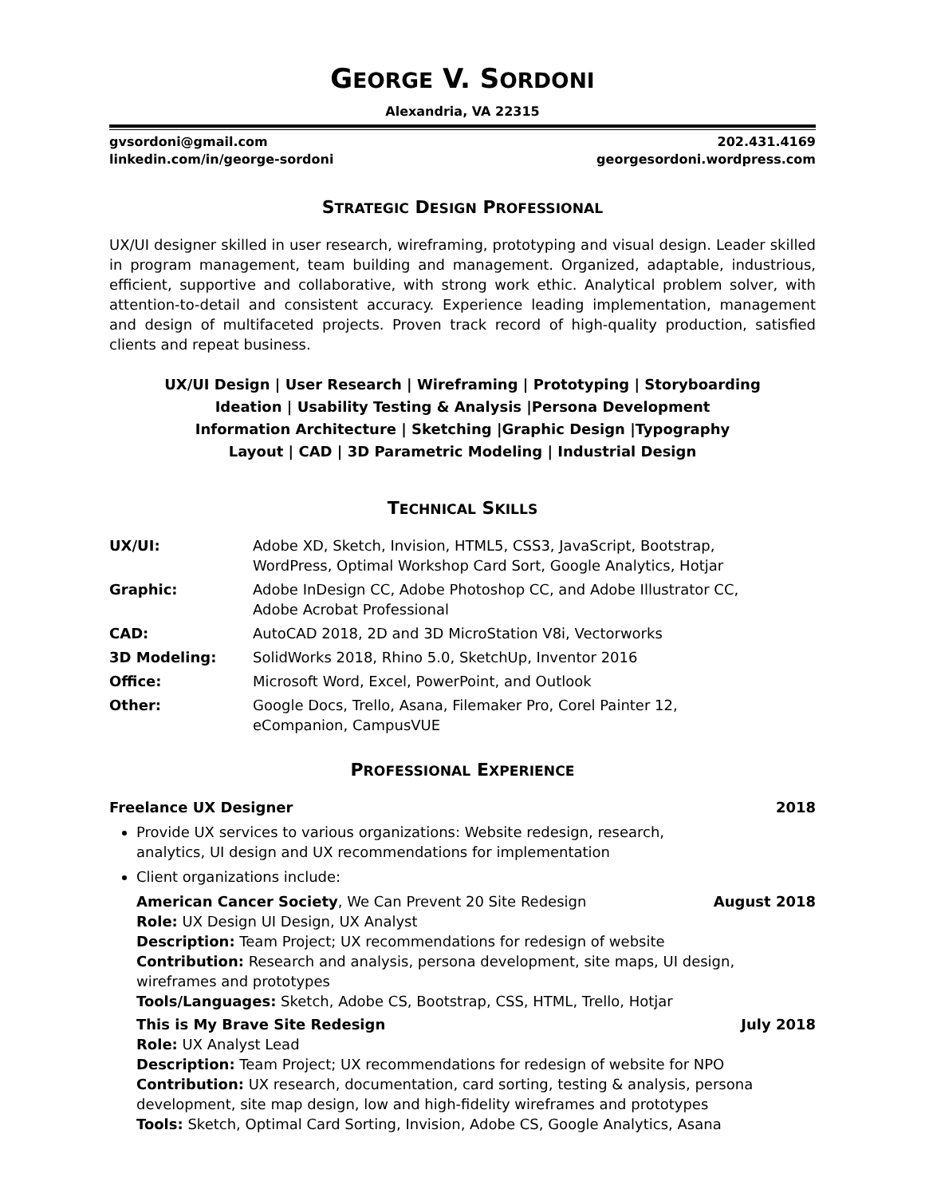GEORGE V. SORDONI
Alexandria, VA 22315
gvsordoni@gmail.com 202.431.4169
linkedin.com/in/george-sordoni georgesordoni.wordpress.com
STRATEGIC DESIGN PROFESSIONAL
UX/UI designer skilled in user research, wireframing, prototyping and visual design. Leader skilled in program management, team building and management. Organized, adaptable, industrious, efficient, supportive and collaborative, with strong work ethic. Analytical problem solver, with attention-to-detail and consistent accuracy. Experience leading implementation, management and design of multifaceted projects. Proven track record of high-quality production, satisfied clients and repeat business.
UX/UI Design | User Research | Wireframing | Prototyping | Storyboarding
Ideation | Usability Testing & Analysis |Persona Development
Information Architecture | Sketching |Graphic Design |Typography
Layout | CAD | 3D Parametric Modeling | Industrial Design
TECHNICAL SKILLS
| UX/UI: | Adobe XD, Sketch, Invision, HTML5, CSS3, JavaScript, Bootstrap, WordPress, Optimal Workshop Card Sort, Google Analytics, Hotjar |
| Graphic: | Adobe InDesign CC, Adobe Photoshop CC, and Adobe Illustrator CC, Adobe Acrobat Professional |
| CAD: | AutoCAD 2018, 2D and 3D MicroStation V8i, Vectorworks |
| 3D Modeling: | SolidWorks 2018, Rhino 5.0, SketchUp, Inventor 2016 |
| Office: | Microsoft Word, Excel, PowerPoint, and Outlook |
| Other: | Google Docs, Trello, Asana, Filemaker Pro, Corel Painter 12, eCompanion, CampusVUE |
PROFESSIONAL EXPERIENCE
Freelance UX Designer 2018
Provide UX services to various organizations: Website redesign, research,
analytics, UI design and UX recommendations for implementation
Client organizations include:
American Cancer Society, We Can Prevent 20 Site Redesign August 2018
Role: UX Design UI Design, UX Analyst
Description: Team Project; UX recommendations for redesign of website
Contribution: Research and analysis, persona development, site maps, UI design, wireframes and prototypes
Tools/Languages: Sketch, Adobe CS, Bootstrap, CSS, HTML, Trello, Hotjar
This is My Brave Site Redesign July 2018
Role: UX Analyst Lead
Description: Team Project; UX recommendations for redesign of website for NPO
Contribution: UX research, documentation, card sorting, testing & analysis, persona development, site map design, low and high-fidelity wireframes and prototypes
Tools: Sketch, Optimal Card Sorting, Invision, Adobe CS, Google Analytics, Asana